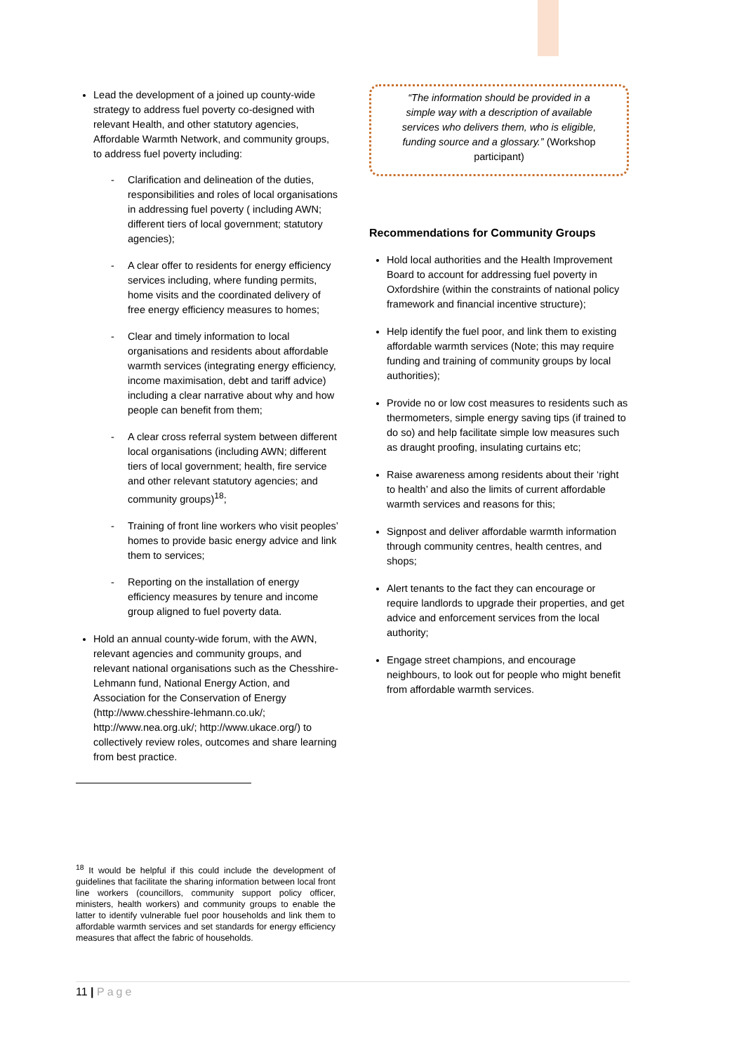Lead the development of a joined up county-wide strategy to address fuel poverty co-designed with relevant Health, and other statutory agencies, Affordable Warmth Network, and community groups, to address fuel poverty including:
- Clarification and delineation of the duties, responsibilities and roles of local organisations in addressing fuel poverty ( including AWN; different tiers of local government; statutory agencies);
- A clear offer to residents for energy efficiency services including, where funding permits, home visits and the coordinated delivery of free energy efficiency measures to homes;
- Clear and timely information to local organisations and residents about affordable warmth services (integrating energy efficiency, income maximisation, debt and tariff advice) including a clear narrative about why and how people can benefit from them;
- A clear cross referral system between different local organisations (including AWN; different tiers of local government; health, fire service and other relevant statutory agencies; and community groups)<sup>18</sup>;
- Training of front line workers who visit peoples’ homes to provide basic energy advice and link them to services;
- Reporting on the installation of energy efficiency measures by tenure and income group aligned to fuel poverty data.
Hold an annual county-wide forum, with the AWN, relevant agencies and community groups, and relevant national organisations such as the Chesshire-Lehmann fund, National Energy Action, and Association for the Conservation of Energy (http://www.chesshire-lehmann.co.uk/; http://www.nea.org.uk/; http://www.ukace.org/) to collectively review roles, outcomes and share learning from best practice.
“The information should be provided in a simple way with a description of available services who delivers them, who is eligible, funding source and a glossary.” (Workshop participant)
Recommendations for Community Groups
Hold local authorities and the Health Improvement Board to account for addressing fuel poverty in Oxfordshire (within the constraints of national policy framework and financial incentive structure);
Help identify the fuel poor, and link them to existing affordable warmth services (Note; this may require funding and training of community groups by local authorities);
Provide no or low cost measures to residents such as thermometers, simple energy saving tips (if trained to do so) and help facilitate simple low measures such as draught proofing, insulating curtains etc;
Raise awareness among residents about their ‘right to health’ and also the limits of current affordable warmth services and reasons for this;
Signpost and deliver affordable warmth information through community centres, health centres, and shops;
Alert tenants to the fact they can encourage or require landlords to upgrade their properties, and get advice and enforcement services from the local authority;
Engage street champions, and encourage neighbours, to look out for people who might benefit from affordable warmth services.
<sup>18</sup> It would be helpful if this could include the development of guidelines that facilitate the sharing information between local front line workers (councillors, community support policy officer, ministers, health workers) and community groups to enable the latter to identify vulnerable fuel poor households and link them to affordable warmth services and set standards for energy efficiency measures that affect the fabric of households.
11 | Page